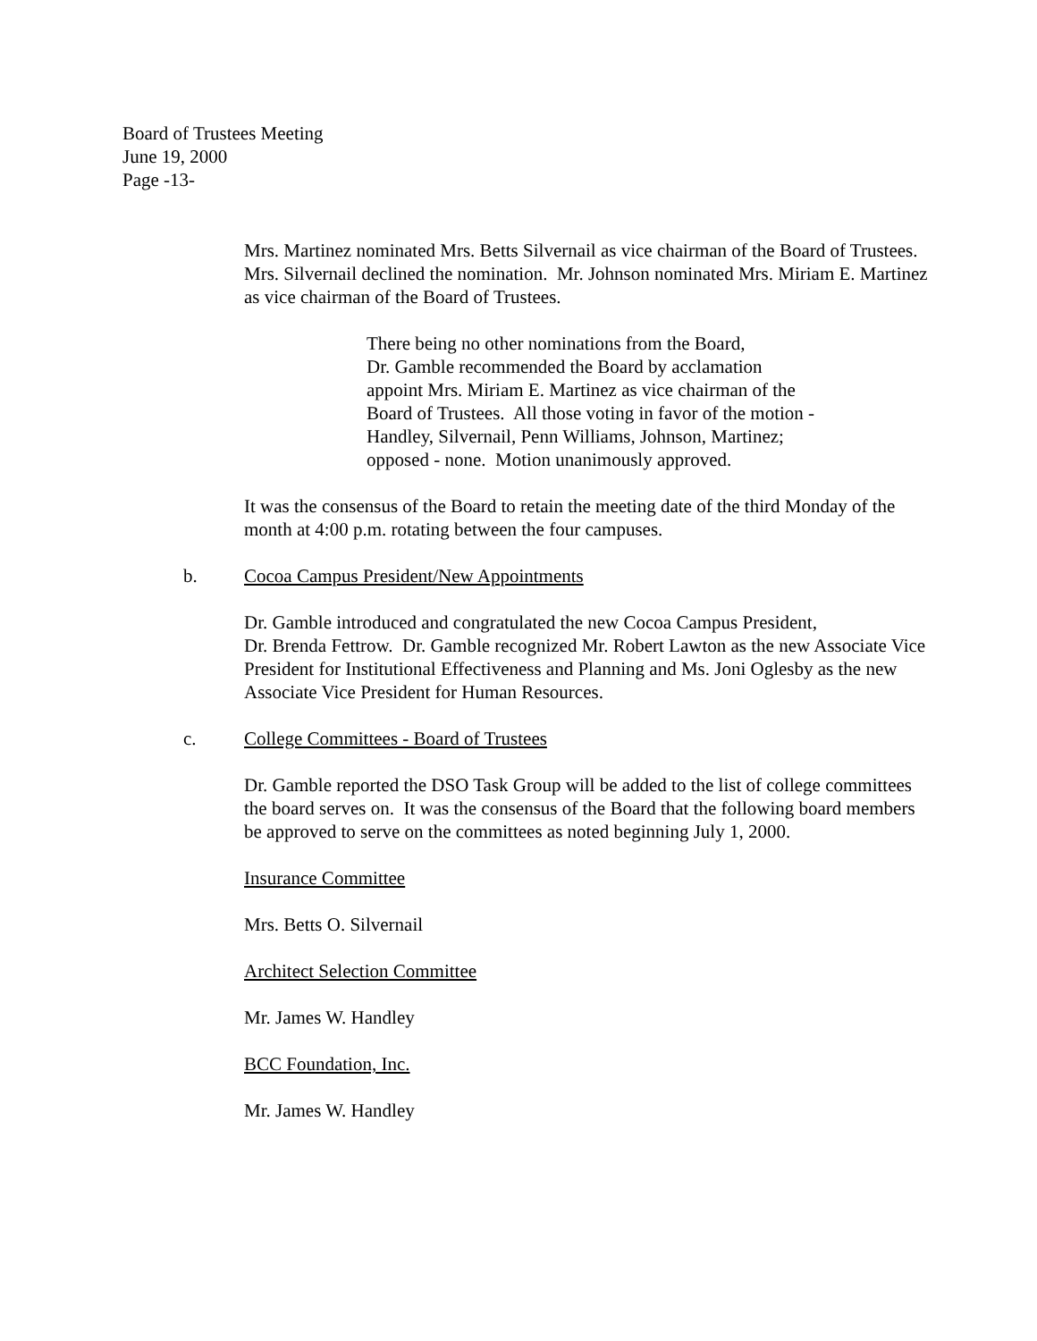Board of Trustees Meeting
June 19, 2000
Page -13-
Mrs. Martinez nominated Mrs. Betts Silvernail as vice chairman of the Board of Trustees. Mrs. Silvernail declined the nomination. Mr. Johnson nominated Mrs. Miriam E. Martinez as vice chairman of the Board of Trustees.
There being no other nominations from the Board,
Dr. Gamble recommended the Board by acclamation
appoint Mrs. Miriam E. Martinez as vice chairman of the
Board of Trustees. All those voting in favor of the motion -
Handley, Silvernail, Penn Williams, Johnson, Martinez;
opposed - none. Motion unanimously approved.
It was the consensus of the Board to retain the meeting date of the third Monday of the month at 4:00 p.m. rotating between the four campuses.
b. Cocoa Campus President/New Appointments
Dr. Gamble introduced and congratulated the new Cocoa Campus President,
Dr. Brenda Fettrow. Dr. Gamble recognized Mr. Robert Lawton as the new Associate Vice President for Institutional Effectiveness and Planning and Ms. Joni Oglesby as the new Associate Vice President for Human Resources.
c. College Committees - Board of Trustees
Dr. Gamble reported the DSO Task Group will be added to the list of college committees the board serves on. It was the consensus of the Board that the following board members be approved to serve on the committees as noted beginning July 1, 2000.
Insurance Committee
Mrs. Betts O. Silvernail
Architect Selection Committee
Mr. James W. Handley
BCC Foundation, Inc.
Mr. James W. Handley